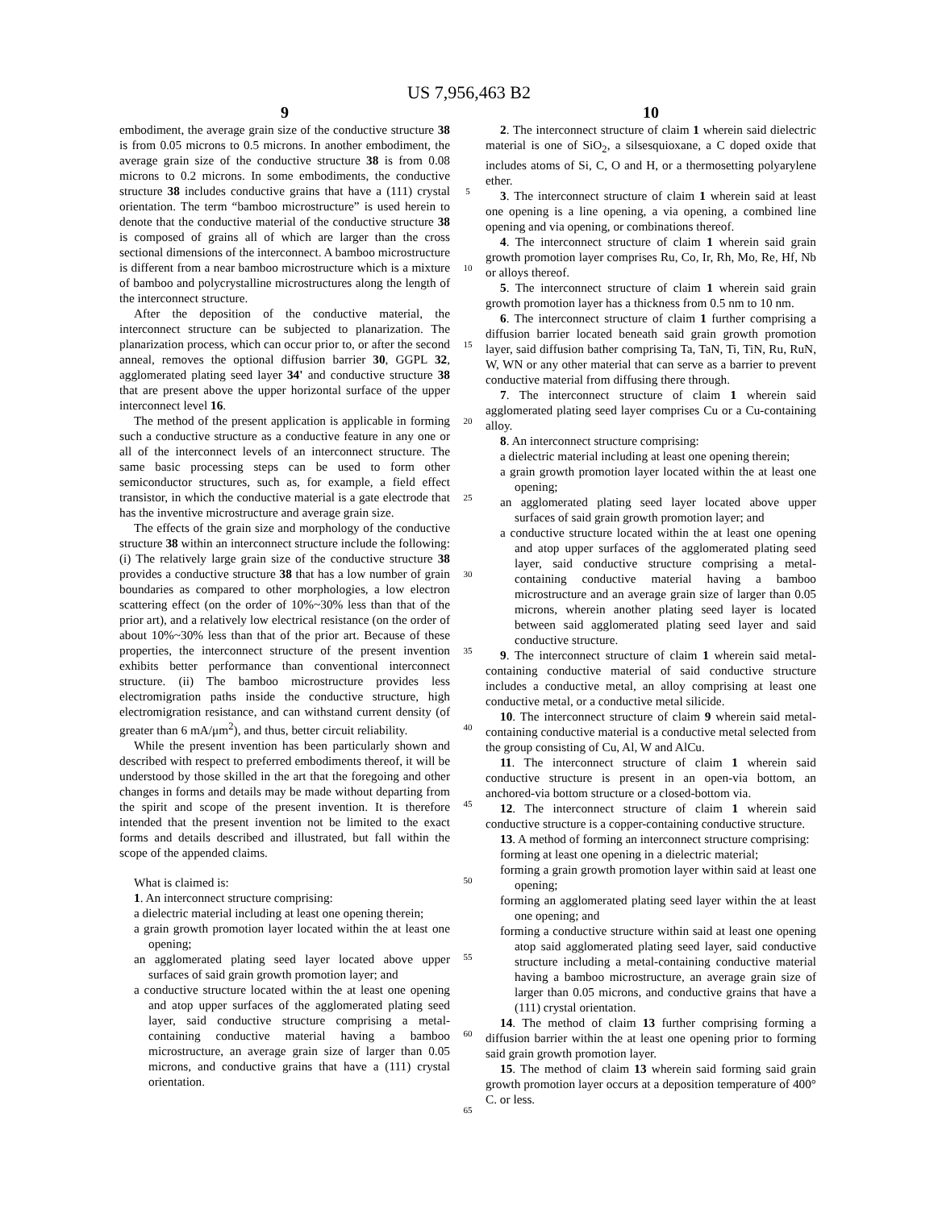US 7,956,463 B2
9
embodiment, the average grain size of the conductive structure 38 is from 0.05 microns to 0.5 microns. In another embodiment, the average grain size of the conductive structure 38 is from 0.08 microns to 0.2 microns. In some embodiments, the conductive structure 38 includes conductive grains that have a (111) crystal orientation. The term “bamboo microstructure” is used herein to denote that the conductive material of the conductive structure 38 is composed of grains all of which are larger than the cross sectional dimensions of the interconnect. A bamboo microstructure is different from a near bamboo microstructure which is a mixture of bamboo and polycrystalline microstructures along the length of the interconnect structure.
After the deposition of the conductive material, the interconnect structure can be subjected to planarization. The planarization process, which can occur prior to, or after the second anneal, removes the optional diffusion barrier 30, GGPL 32, agglomerated plating seed layer 34' and conductive structure 38 that are present above the upper horizontal surface of the upper interconnect level 16.
The method of the present application is applicable in forming such a conductive structure as a conductive feature in any one or all of the interconnect levels of an interconnect structure. The same basic processing steps can be used to form other semiconductor structures, such as, for example, a field effect transistor, in which the conductive material is a gate electrode that has the inventive microstructure and average grain size.
The effects of the grain size and morphology of the conductive structure 38 within an interconnect structure include the following: (i) The relatively large grain size of the conductive structure 38 provides a conductive structure 38 that has a low number of grain boundaries as compared to other morphologies, a low electron scattering effect (on the order of 10%~30% less than that of the prior art), and a relatively low electrical resistance (on the order of about 10%~30% less than that of the prior art. Because of these properties, the interconnect structure of the present invention exhibits better performance than conventional interconnect structure. (ii) The bamboo microstructure provides less electromigration paths inside the conductive structure, high electromigration resistance, and can withstand current density (of greater than 6 mA/μm<sup>2</sup>), and thus, better circuit reliability.
While the present invention has been particularly shown and described with respect to preferred embodiments thereof, it will be understood by those skilled in the art that the foregoing and other changes in forms and details may be made without departing from the spirit and scope of the present invention. It is therefore intended that the present invention not be limited to the exact forms and details described and illustrated, but fall within the scope of the appended claims.
What is claimed is:
1. An interconnect structure comprising:
a dielectric material including at least one opening therein;
a grain growth promotion layer located within the at least one opening;
an agglomerated plating seed layer located above upper surfaces of said grain growth promotion layer; and
a conductive structure located within the at least one opening and atop upper surfaces of the agglomerated plating seed layer, said conductive structure comprising a metal-containing conductive material having a bamboo microstructure, an average grain size of larger than 0.05 microns, and conductive grains that have a (111) crystal orientation.
5
10
15
20
25
30
35
40
45
50
55
60
65
10
2. The interconnect structure of claim 1 wherein said dielectric material is one of SiO<sub>2</sub>, a silsesquioxane, a C doped oxide that includes atoms of Si, C, O and H, or a thermosetting polyarylene ether.
3. The interconnect structure of claim 1 wherein said at least one opening is a line opening, a via opening, a combined line opening and via opening, or combinations thereof.
4. The interconnect structure of claim 1 wherein said grain growth promotion layer comprises Ru, Co, Ir, Rh, Mo, Re, Hf, Nb or alloys thereof.
5. The interconnect structure of claim 1 wherein said grain growth promotion layer has a thickness from 0.5 nm to 10 nm.
6. The interconnect structure of claim 1 further comprising a diffusion barrier located beneath said grain growth promotion layer, said diffusion bather comprising Ta, TaN, Ti, TiN, Ru, RuN, W, WN or any other material that can serve as a barrier to prevent conductive material from diffusing there through.
7. The interconnect structure of claim 1 wherein said agglomerated plating seed layer comprises Cu or a Cu-containing alloy.
8. An interconnect structure comprising:
a dielectric material including at least one opening therein;
a grain growth promotion layer located within the at least one opening;
an agglomerated plating seed layer located above upper surfaces of said grain growth promotion layer; and
a conductive structure located within the at least one opening and atop upper surfaces of the agglomerated plating seed layer, said conductive structure comprising a metal-containing conductive material having a bamboo microstructure and an average grain size of larger than 0.05 microns, wherein another plating seed layer is located between said agglomerated plating seed layer and said conductive structure.
9. The interconnect structure of claim 1 wherein said metal-containing conductive material of said conductive structure includes a conductive metal, an alloy comprising at least one conductive metal, or a conductive metal silicide.
10. The interconnect structure of claim 9 wherein said metal-containing conductive material is a conductive metal selected from the group consisting of Cu, Al, W and AlCu.
11. The interconnect structure of claim 1 wherein said conductive structure is present in an open-via bottom, an anchored-via bottom structure or a closed-bottom via.
12. The interconnect structure of claim 1 wherein said conductive structure is a copper-containing conductive structure.
13. A method of forming an interconnect structure comprising:
forming at least one opening in a dielectric material;
forming a grain growth promotion layer within said at least one opening;
forming an agglomerated plating seed layer within the at least one opening; and
forming a conductive structure within said at least one opening atop said agglomerated plating seed layer, said conductive structure including a metal-containing conductive material having a bamboo microstructure, an average grain size of larger than 0.05 microns, and conductive grains that have a (111) crystal orientation.
14. The method of claim 13 further comprising forming a diffusion barrier within the at least one opening prior to forming said grain growth promotion layer.
15. The method of claim 13 wherein said forming said grain growth promotion layer occurs at a deposition temperature of 400° C. or less.